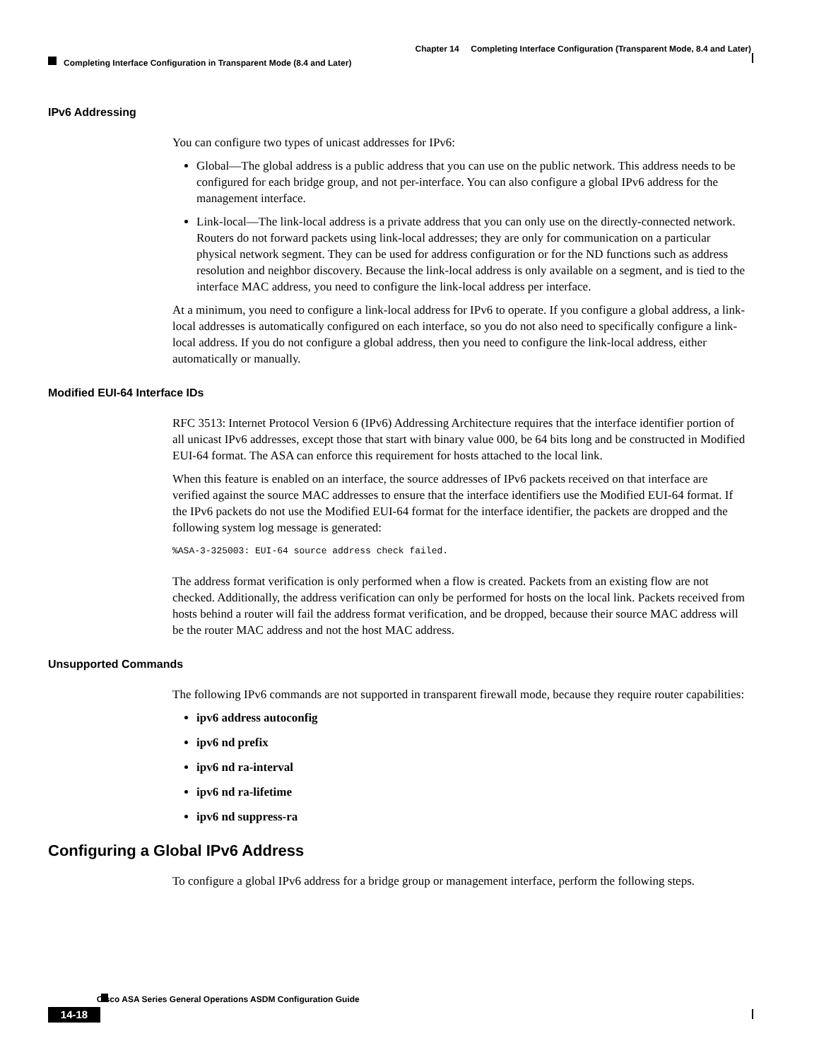Chapter 14 Completing Interface Configuration (Transparent Mode, 8.4 and Later)
Completing Interface Configuration in Transparent Mode (8.4 and Later)
IPv6 Addressing
You can configure two types of unicast addresses for IPv6:
Global—The global address is a public address that you can use on the public network. This address needs to be configured for each bridge group, and not per-interface. You can also configure a global IPv6 address for the management interface.
Link-local—The link-local address is a private address that you can only use on the directly-connected network. Routers do not forward packets using link-local addresses; they are only for communication on a particular physical network segment. They can be used for address configuration or for the ND functions such as address resolution and neighbor discovery. Because the link-local address is only available on a segment, and is tied to the interface MAC address, you need to configure the link-local address per interface.
At a minimum, you need to configure a link-local address for IPv6 to operate. If you configure a global address, a link-local addresses is automatically configured on each interface, so you do not also need to specifically configure a link-local address. If you do not configure a global address, then you need to configure the link-local address, either automatically or manually.
Modified EUI-64 Interface IDs
RFC 3513: Internet Protocol Version 6 (IPv6) Addressing Architecture requires that the interface identifier portion of all unicast IPv6 addresses, except those that start with binary value 000, be 64 bits long and be constructed in Modified EUI-64 format. The ASA can enforce this requirement for hosts attached to the local link.
When this feature is enabled on an interface, the source addresses of IPv6 packets received on that interface are verified against the source MAC addresses to ensure that the interface identifiers use the Modified EUI-64 format. If the IPv6 packets do not use the Modified EUI-64 format for the interface identifier, the packets are dropped and the following system log message is generated:
%ASA-3-325003: EUI-64 source address check failed.
The address format verification is only performed when a flow is created. Packets from an existing flow are not checked. Additionally, the address verification can only be performed for hosts on the local link. Packets received from hosts behind a router will fail the address format verification, and be dropped, because their source MAC address will be the router MAC address and not the host MAC address.
Unsupported Commands
The following IPv6 commands are not supported in transparent firewall mode, because they require router capabilities:
ipv6 address autoconfig
ipv6 nd prefix
ipv6 nd ra-interval
ipv6 nd ra-lifetime
ipv6 nd suppress-ra
Configuring a Global IPv6 Address
To configure a global IPv6 address for a bridge group or management interface, perform the following steps.
Cisco ASA Series General Operations ASDM Configuration Guide
14-18